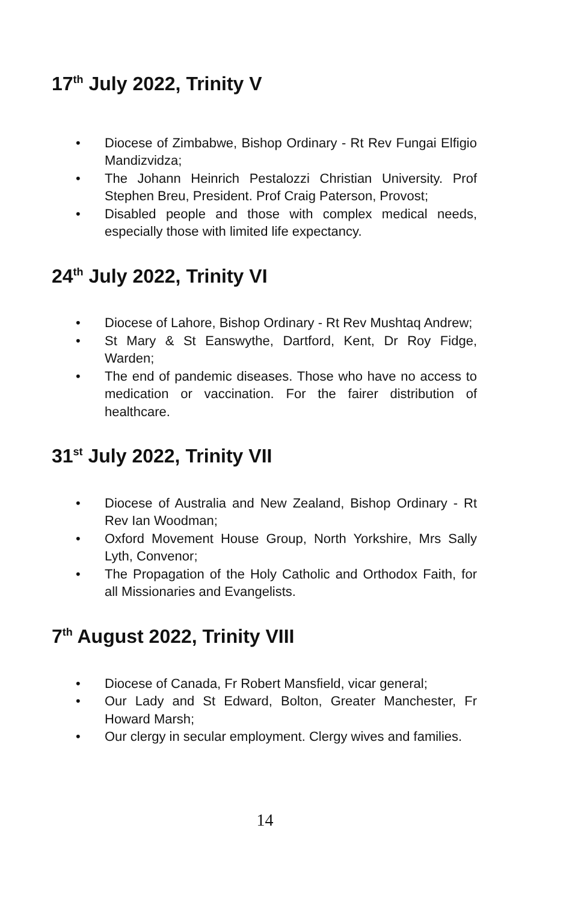17<sup>th</sup> July 2022, Trinity V
• Diocese of Zimbabwe, Bishop Ordinary - Rt Rev Fungai Elfigio Mandizvidza;
• The Johann Heinrich Pestalozzi Christian University. Prof Stephen Breu, President. Prof Craig Paterson, Provost;
• Disabled people and those with complex medical needs, especially those with limited life expectancy.
24<sup>th</sup> July 2022, Trinity VI
• Diocese of Lahore, Bishop Ordinary - Rt Rev Mushtaq Andrew;
• St Mary & St Eanswythe, Dartford, Kent, Dr Roy Fidge, Warden;
• The end of pandemic diseases. Those who have no access to medication or vaccination. For the fairer distribution of healthcare.
31<sup>st</sup> July 2022, Trinity VII
• Diocese of Australia and New Zealand, Bishop Ordinary - Rt Rev Ian Woodman;
• Oxford Movement House Group, North Yorkshire, Mrs Sally Lyth, Convenor;
• The Propagation of the Holy Catholic and Orthodox Faith, for all Missionaries and Evangelists.
7<sup>th</sup> August 2022, Trinity VIII
• Diocese of Canada, Fr Robert Mansfield, vicar general;
• Our Lady and St Edward, Bolton, Greater Manchester, Fr Howard Marsh;
• Our clergy in secular employment. Clergy wives and families.
14